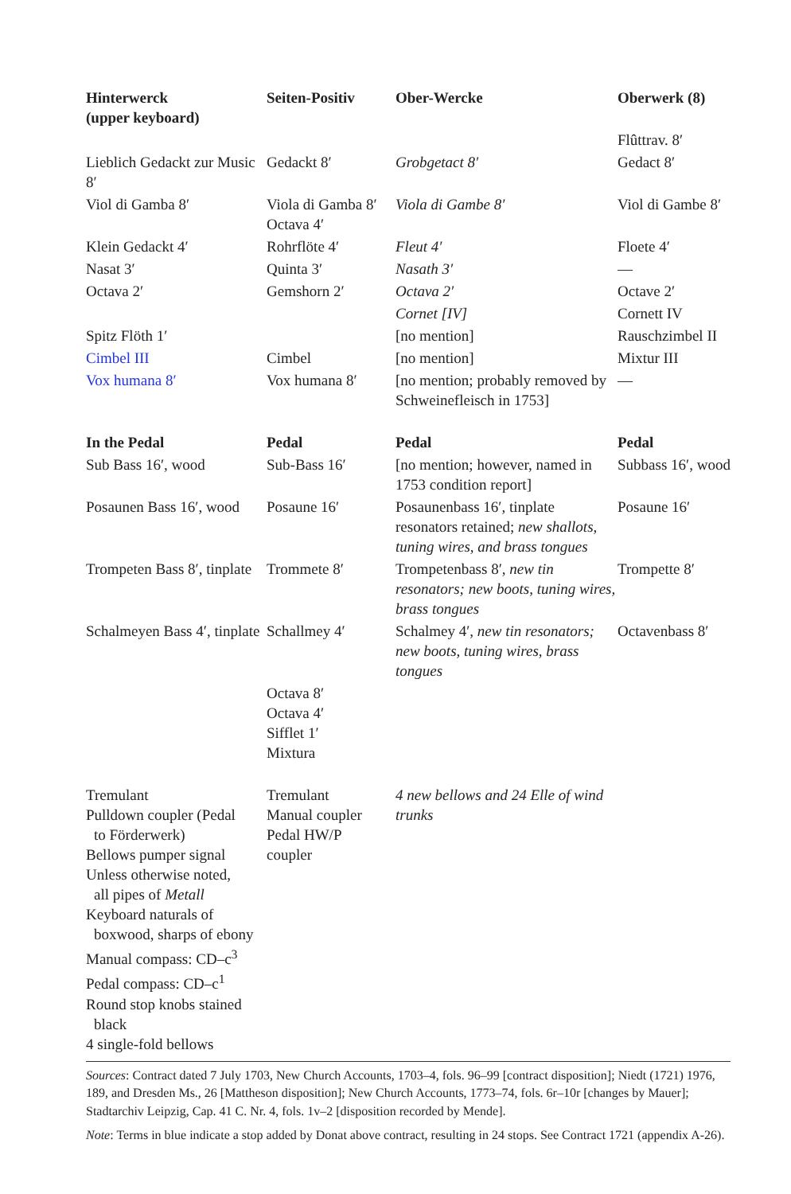| Hinterwerck (upper keyboard) | Seiten-Positiv | Ober-Wercke | Oberwerk (8) |
| --- | --- | --- | --- |
| | | | Flûttrav. 8′ |
| Lieblich Gedackt zur Music 8′ | Gedackt 8′ | Grobgetact 8′ | Gedact 8′ |
| Viol di Gamba 8′ | Viola di Gamba 8′ Octava 4′ | Viola di Gambe 8′ | Viol di Gambe 8′ |
| Klein Gedackt 4′ | Rohrflöte 4′ | Fleut 4′ | Floete 4′ |
| Nasat 3′ | Quinta 3′ | Nasath 3′ | — |
| Octava 2′ | Gemshorn 2′ | Octava 2′ | Octave 2′ |
| | | Cornet [IV] | Cornett IV |
| Spitz Flöth 1′ | | [no mention] | Rauschzimbel II |
| Cimbel III | Cimbel | [no mention] | Mixtur III |
| Vox humana 8′ | Vox humana 8′ | [no mention; probably removed by Schweinefleisch in 1753] | — |
| In the Pedal | Pedal | Pedal | Pedal |
| Sub Bass 16′, wood | Sub-Bass 16′ | [no mention; however, named in 1753 condition report] | Subbass 16′, wood |
| Posaunen Bass 16′, wood | Posaune 16′ | Posaunenbass 16′, tinplate resonators retained; new shallots, tuning wires, and brass tongues | Posaune 16′ |
| Trompeten Bass 8′, tinplate | Trommete 8′ | Trompetenbass 8′, new tin resonators; new boots, tuning wires, brass tongues | Trompette 8′ |
| Schalmeyen Bass 4′, tinplate | Schallmey 4′ | Schalmey 4′, new tin resonators; new boots, tuning wires, brass tongues | Octavenbass 8′ |
| | Octava 8′ Octava 4′ Sifflet 1′ Mixtura | | |
| Tremulant Pulldown coupler (Pedal to Förderwerk) Bellows pumper signal Unless otherwise noted, all pipes of Metall Keyboard naturals of boxwood, sharps of ebony Manual compass: CD–c<sup>3</sup> Pedal compass: CD–c<sup>1</sup> Round stop knobs stained black 4 single-fold bellows | Tremulant Manual coupler Pedal HW/P coupler | 4 new bellows and 24 Elle of wind trunks | |
Sources: Contract dated 7 July 1703, New Church Accounts, 1703–4, fols. 96–99 [contract disposition]; Niedt (1721) 1976, 189, and Dresden Ms., 26 [Mattheson disposition]; New Church Accounts, 1773–74, fols. 6r–10r [changes by Mauer]; Stadtarchiv Leipzig, Cap. 41 C. Nr. 4, fols. 1v–2 [disposition recorded by Mende].
Note: Terms in blue indicate a stop added by Donat above contract, resulting in 24 stops. See Contract 1721 (appendix A-26).